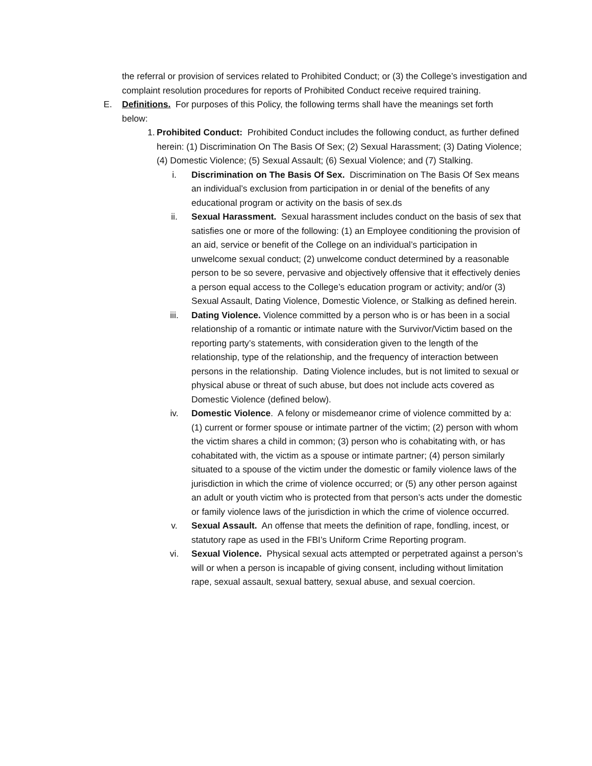the referral or provision of services related to Prohibited Conduct; or (3) the College’s investigation and complaint resolution procedures for reports of Prohibited Conduct receive required training.
E. Definitions. For purposes of this Policy, the following terms shall have the meanings set forth below:
1.
Prohibited Conduct: Prohibited Conduct includes the following conduct, as further defined herein: (1) Discrimination On The Basis Of Sex; (2) Sexual Harassment; (3) Dating Violence; (4) Domestic Violence; (5) Sexual Assault; (6) Sexual Violence; and (7) Stalking.
i. Discrimination on The Basis Of Sex. Discrimination on The Basis Of Sex means an individual’s exclusion from participation in or denial of the benefits of any educational program or activity on the basis of sex.ds
ii. Sexual Harassment. Sexual harassment includes conduct on the basis of sex that satisfies one or more of the following: (1) an Employee conditioning the provision of an aid, service or benefit of the College on an individual’s participation in unwelcome sexual conduct; (2) unwelcome conduct determined by a reasonable person to be so severe, pervasive and objectively offensive that it effectively denies a person equal access to the College’s education program or activity; and/or (3) Sexual Assault, Dating Violence, Domestic Violence, or Stalking as defined herein.
iii. Dating Violence. Violence committed by a person who is or has been in a social relationship of a romantic or intimate nature with the Survivor/Victim based on the reporting party’s statements, with consideration given to the length of the relationship, type of the relationship, and the frequency of interaction between persons in the relationship. Dating Violence includes, but is not limited to sexual or physical abuse or threat of such abuse, but does not include acts covered as Domestic Violence (defined below).
iv. Domestic Violence. A felony or misdemeanor crime of violence committed by a: (1) current or former spouse or intimate partner of the victim; (2) person with whom the victim shares a child in common; (3) person who is cohabitating with, or has cohabitated with, the victim as a spouse or intimate partner; (4) person similarly situated to a spouse of the victim under the domestic or family violence laws of the jurisdiction in which the crime of violence occurred; or (5) any other person against an adult or youth victim who is protected from that person’s acts under the domestic or family violence laws of the jurisdiction in which the crime of violence occurred.
v. Sexual Assault. An offense that meets the definition of rape, fondling, incest, or statutory rape as used in the FBI’s Uniform Crime Reporting program.
vi. Sexual Violence. Physical sexual acts attempted or perpetrated against a person’s will or when a person is incapable of giving consent, including without limitation rape, sexual assault, sexual battery, sexual abuse, and sexual coercion.